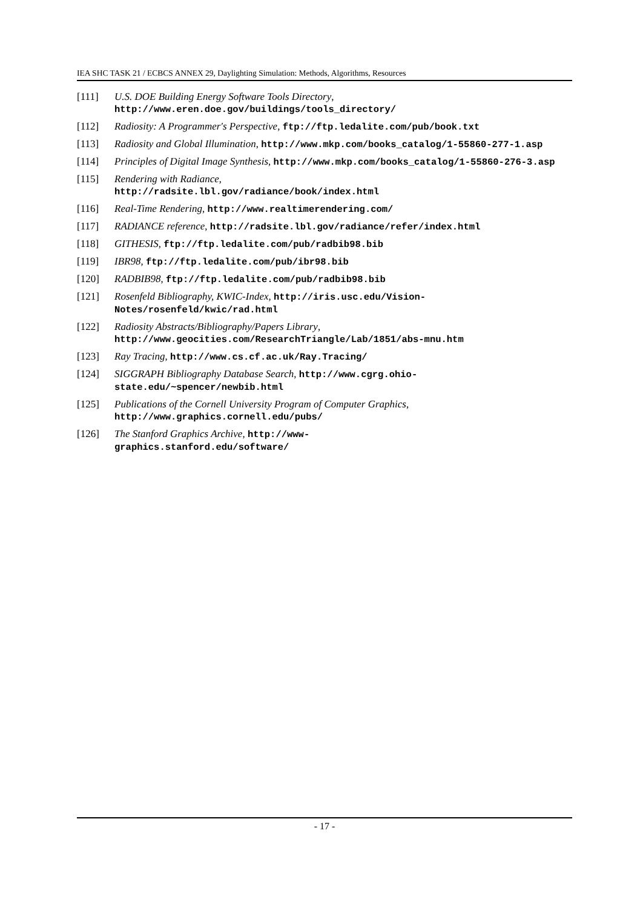IEA SHC TASK 21 / ECBCS ANNEX 29, Daylighting Simulation: Methods, Algorithms, Resources
[111] U.S. DOE Building Energy Software Tools Directory,
http://www.eren.doe.gov/buildings/tools_directory/
[112] Radiosity: A Programmer's Perspective, ftp://ftp.ledalite.com/pub/book.txt
[113] Radiosity and Global Illumination, http://www.mkp.com/books_catalog/1-55860-277-1.asp
[114] Principles of Digital Image Synthesis, http://www.mkp.com/books_catalog/1-55860-276-3.asp
[115] Rendering with Radiance,
http://radsite.lbl.gov/radiance/book/index.html
[116] Real-Time Rendering, http://www.realtimerendering.com/
[117] RADIANCE reference, http://radsite.lbl.gov/radiance/refer/index.html
[118] GITHESIS, ftp://ftp.ledalite.com/pub/radbib98.bib
[119] IBR98, ftp://ftp.ledalite.com/pub/ibr98.bib
[120] RADBIB98, ftp://ftp.ledalite.com/pub/radbib98.bib
[121] Rosenfeld Bibliography, KWIC-Index, http://iris.usc.edu/Vision-
Notes/rosenfeld/kwic/rad.html
[122] Radiosity Abstracts/Bibliography/Papers Library,
http://www.geocities.com/ResearchTriangle/Lab/1851/abs-mnu.htm
[123] Ray Tracing, http://www.cs.cf.ac.uk/Ray.Tracing/
[124] SIGGRAPH Bibliography Database Search, http://www.cgrg.ohio-
state.edu/~spencer/newbib.html
[125] Publications of the Cornell University Program of Computer Graphics,
http://www.graphics.cornell.edu/pubs/
[126] The Stanford Graphics Archive, http://www-
graphics.stanford.edu/software/
- 17 -